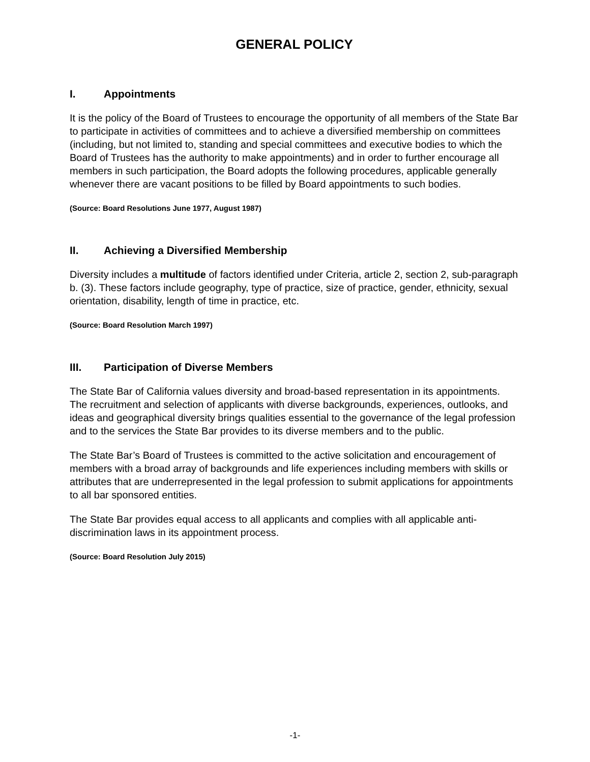GENERAL POLICY
I. Appointments
It is the policy of the Board of Trustees to encourage the opportunity of all members of the State Bar to participate in activities of committees and to achieve a diversified membership on committees (including, but not limited to, standing and special committees and executive bodies to which the Board of Trustees has the authority to make appointments) and in order to further encourage all members in such participation, the Board adopts the following procedures, applicable generally whenever there are vacant positions to be filled by Board appointments to such bodies.
(Source: Board Resolutions June 1977, August 1987)
II. Achieving a Diversified Membership
Diversity includes a multitude of factors identified under Criteria, article 2, section 2, sub-paragraph b. (3). These factors include geography, type of practice, size of practice, gender, ethnicity, sexual orientation, disability, length of time in practice, etc.
(Source: Board Resolution March 1997)
III. Participation of Diverse Members
The State Bar of California values diversity and broad-based representation in its appointments. The recruitment and selection of applicants with diverse backgrounds, experiences, outlooks, and ideas and geographical diversity brings qualities essential to the governance of the legal profession and to the services the State Bar provides to its diverse members and to the public.
The State Bar’s Board of Trustees is committed to the active solicitation and encouragement of members with a broad array of backgrounds and life experiences including members with skills or attributes that are underrepresented in the legal profession to submit applications for appointments to all bar sponsored entities.
The State Bar provides equal access to all applicants and complies with all applicable anti-discrimination laws in its appointment process.
(Source: Board Resolution July 2015)
-1-